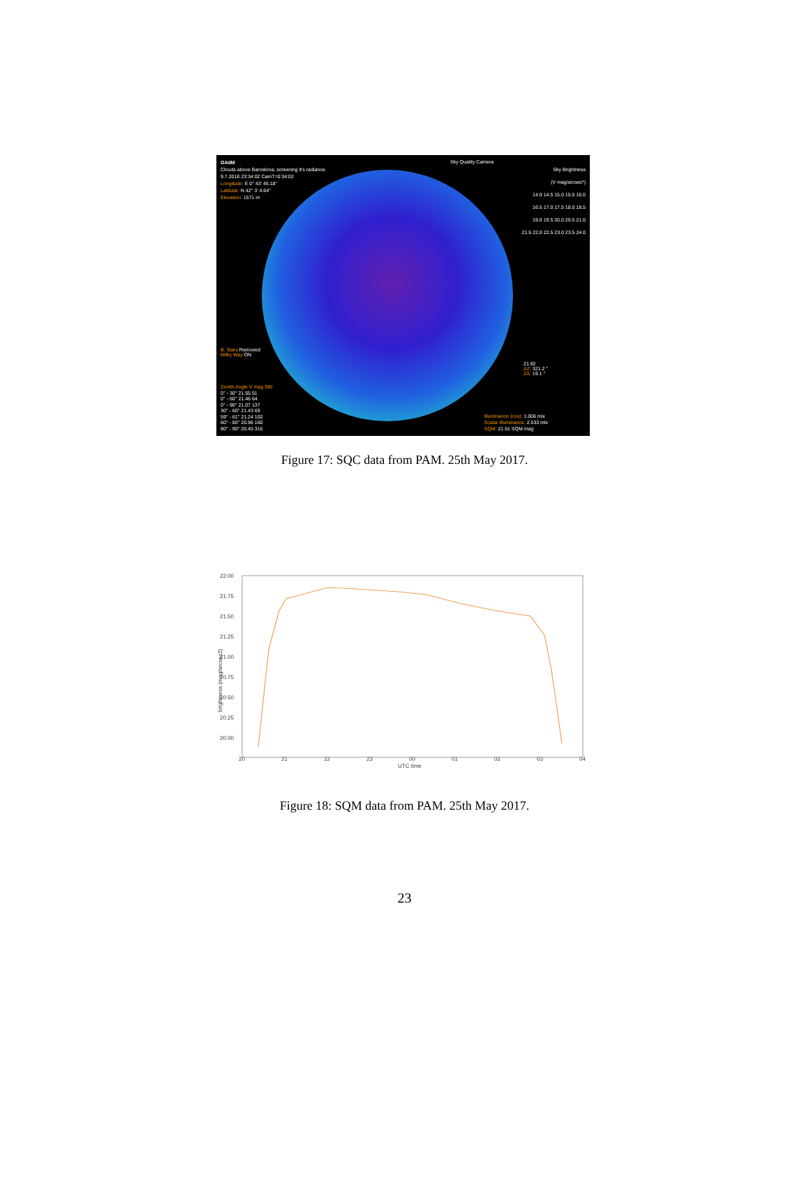OAdM
Clouds above Barcelona, screening it's radiance.
9.7.2018 23:34:02 CamT=0:34:02
Longitude: E 0° 43' 45.18"
Latitude: N 42° 3' 4.64"
Elevation: 1571 m
Sky Quality Camera
Sky Brightness
(V mag/arcsec²)
14.0 14.5 15.0 15.5 16.0
16.5 17.0 17.5 18.0 18.5
19.0 19.5 20.0 20.5 21.0
21.5 22.0 22.5 23.0 23.5 24.0
B. Stars Removed
Milky Way ON
21.92
AZ: 321.2 °
ZA: 19.1 °
Zenith Angle V mag SBI
0° - 30° 21.55 51
0° - 60° 21.46 64
0° - 90° 21.07 137
30° - 60° 21.43 69
59° - 61° 21.24 102
60° - 80° 20.96 160
80° - 90° 20.45 315
Illuminance (cos): 1.006 mlx
Scalar Illuminance: 2.533 mlx
SQM: 21.51 SQM mag
Figure 17: SQC data from PAM. 25th May 2017.
22.00
21.75
21.50
21.25
21.00
20.75
20.50
20.25
20.00
20
21
22
23
00
01
02
03
04
UTC time
brightness (mag/arcsec2)
Figure 18: SQM data from PAM. 25th May 2017.
23